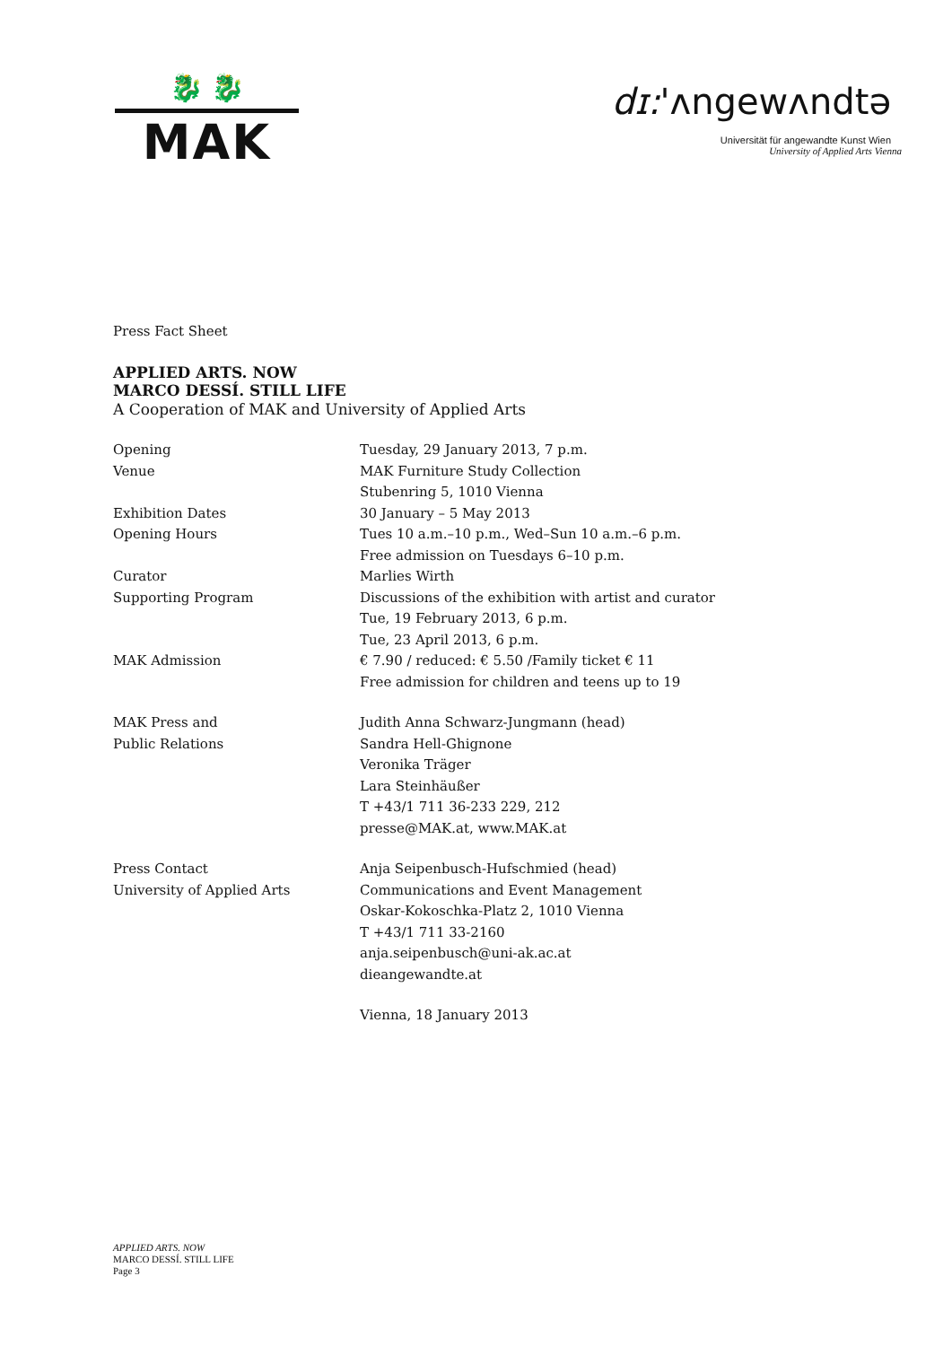🐉 🐉
MAK
dɪ:'ʌngewʌndtə
Universität für angewandte Kunst Wien
University of Applied Arts Vienna
Press Fact Sheet
APPLIED ARTS. NOW
MARCO DESSÍ. STILL LIFE
A Cooperation of MAK and University of Applied Arts
Opening Tuesday, 29 January 2013, 7 p.m.
Venue MAK Furniture Study Collection
Stubenring 5, 1010 Vienna
Exhibition Dates 30 January – 5 May 2013
Opening Hours Tues 10 a.m.–10 p.m., Wed–Sun 10 a.m.–6 p.m.
Free admission on Tuesdays 6–10 p.m.
Curator Marlies Wirth
Supporting Program Discussions of the exhibition with artist and curator
Tue, 19 February 2013, 6 p.m.
Tue, 23 April 2013, 6 p.m.
MAK Admission € 7.90 / reduced: € 5.50 /Family ticket € 11
Free admission for children and teens up to 19
MAK Press and
Public Relations
Judith Anna Schwarz-Jungmann (head)
Sandra Hell-Ghignone
Veronika Träger
Lara Steinhäußer
T +43/1 711 36-233 229, 212
presse@MAK.at, www.MAK.at
Press Contact
University of Applied Arts
Anja Seipenbusch-Hufschmied (head)
Communications and Event Management
Oskar-Kokoschka-Platz 2, 1010 Vienna
T +43/1 711 33-2160
anja.seipenbusch@uni-ak.ac.at
dieangewandte.at
Vienna, 18 January 2013
APPLIED ARTS. NOW
MARCO DESSÍ. STILL LIFE
Page 3